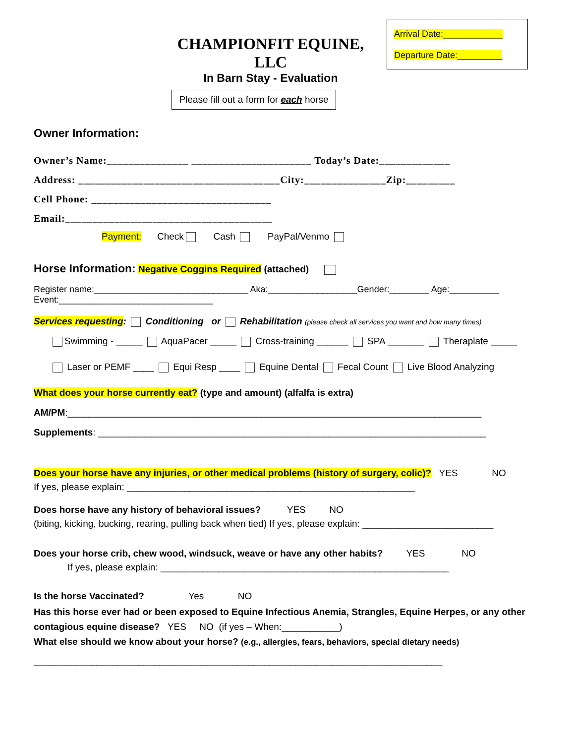Arrival Date:____________
Departure Date:_________
CHAMPIONFIT EQUINE, LLC
In Barn Stay - Evaluation
Please fill out a form for each horse
Owner Information:
Owner’s Name:_______________ ______________________ Today’s Date:_____________
Address: _____________________________________City:_______________Zip:_________
Cell Phone: _________________________________
Email:______________________________________
Payment: Check Cash PayPal/Venmo
Horse Information: Negative Coggins Required (attached)
Register name:_______________________________ Aka:__________________Gender:________ Age:__________
Event:_______________________________
Services requesting: Conditioning or Rehabilitation (please check all services you want and how many times)
Swimming - _____ AquaPacer _____ Cross-training ______ SPA _______ Theraplate _____
Laser or PEMF ____ Equi Resp ____ Equine Dental Fecal Count Live Blood Analyzing
What does your horse currently eat? (type and amount) (alfalfa is extra)
AM/PM:_______________________________________________________________________________
Supplements: __________________________________________________________________________
Does your horse have any injuries, or other medical problems (history of surgery, colic)? YES NO
If yes, please explain: _______________________________________________________
Does horse have any history of behavioral issues? YES NO
(biting, kicking, bucking, rearing, pulling back when tied) If yes, please explain: _________________________
Does your horse crib, chew wood, windsuck, weave or have any other habits? YES NO
If yes, please explain: _______________________________________________________
Is the horse Vaccinated? Yes NO
Has this horse ever had or been exposed to Equine Infectious Anemia, Strangles, Equine Herpes, or any other contagious equine disease? YES NO (if yes – When:___________)
What else should we know about your horse? (e.g., allergies, fears, behaviors, special dietary needs)
______________________________________________________________________________